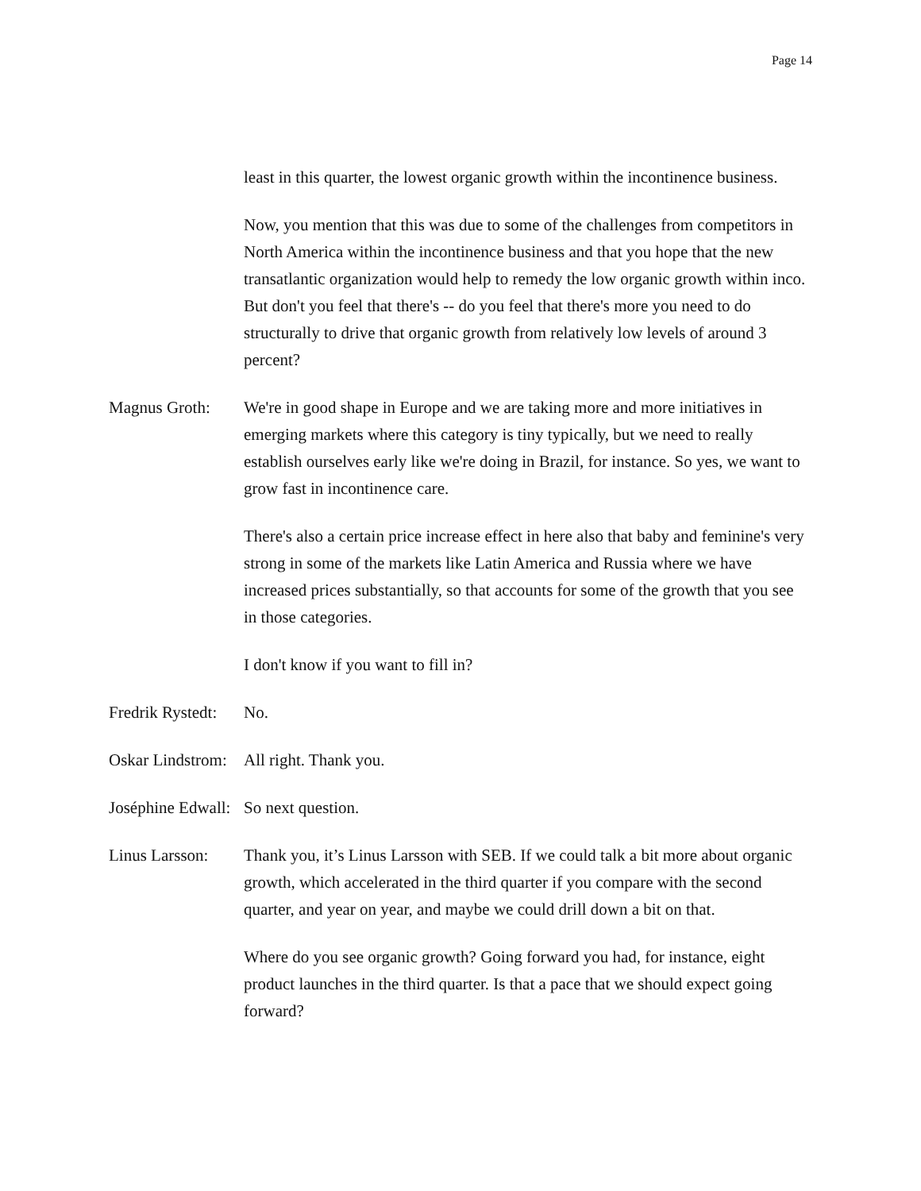Page 14
least in this quarter, the lowest organic growth within the incontinence business.
Now, you mention that this was due to some of the challenges from competitors in North America within the incontinence business and that you hope that the new transatlantic organization would help to remedy the low organic growth within inco. But don't you feel that there's -- do you feel that there's more you need to do structurally to drive that organic growth from relatively low levels of around 3 percent?
Magnus Groth: We're in good shape in Europe and we are taking more and more initiatives in emerging markets where this category is tiny typically, but we need to really establish ourselves early like we're doing in Brazil, for instance. So yes, we want to grow fast in incontinence care.
There's also a certain price increase effect in here also that baby and feminine's very strong in some of the markets like Latin America and Russia where we have increased prices substantially, so that accounts for some of the growth that you see in those categories.
I don't know if you want to fill in?
Fredrik Rystedt: No.
Oskar Lindstrom: All right. Thank you.
Joséphine Edwall: So next question.
Linus Larsson: Thank you, it’s Linus Larsson with SEB. If we could talk a bit more about organic growth, which accelerated in the third quarter if you compare with the second quarter, and year on year, and maybe we could drill down a bit on that.
Where do you see organic growth? Going forward you had, for instance, eight product launches in the third quarter. Is that a pace that we should expect going forward?